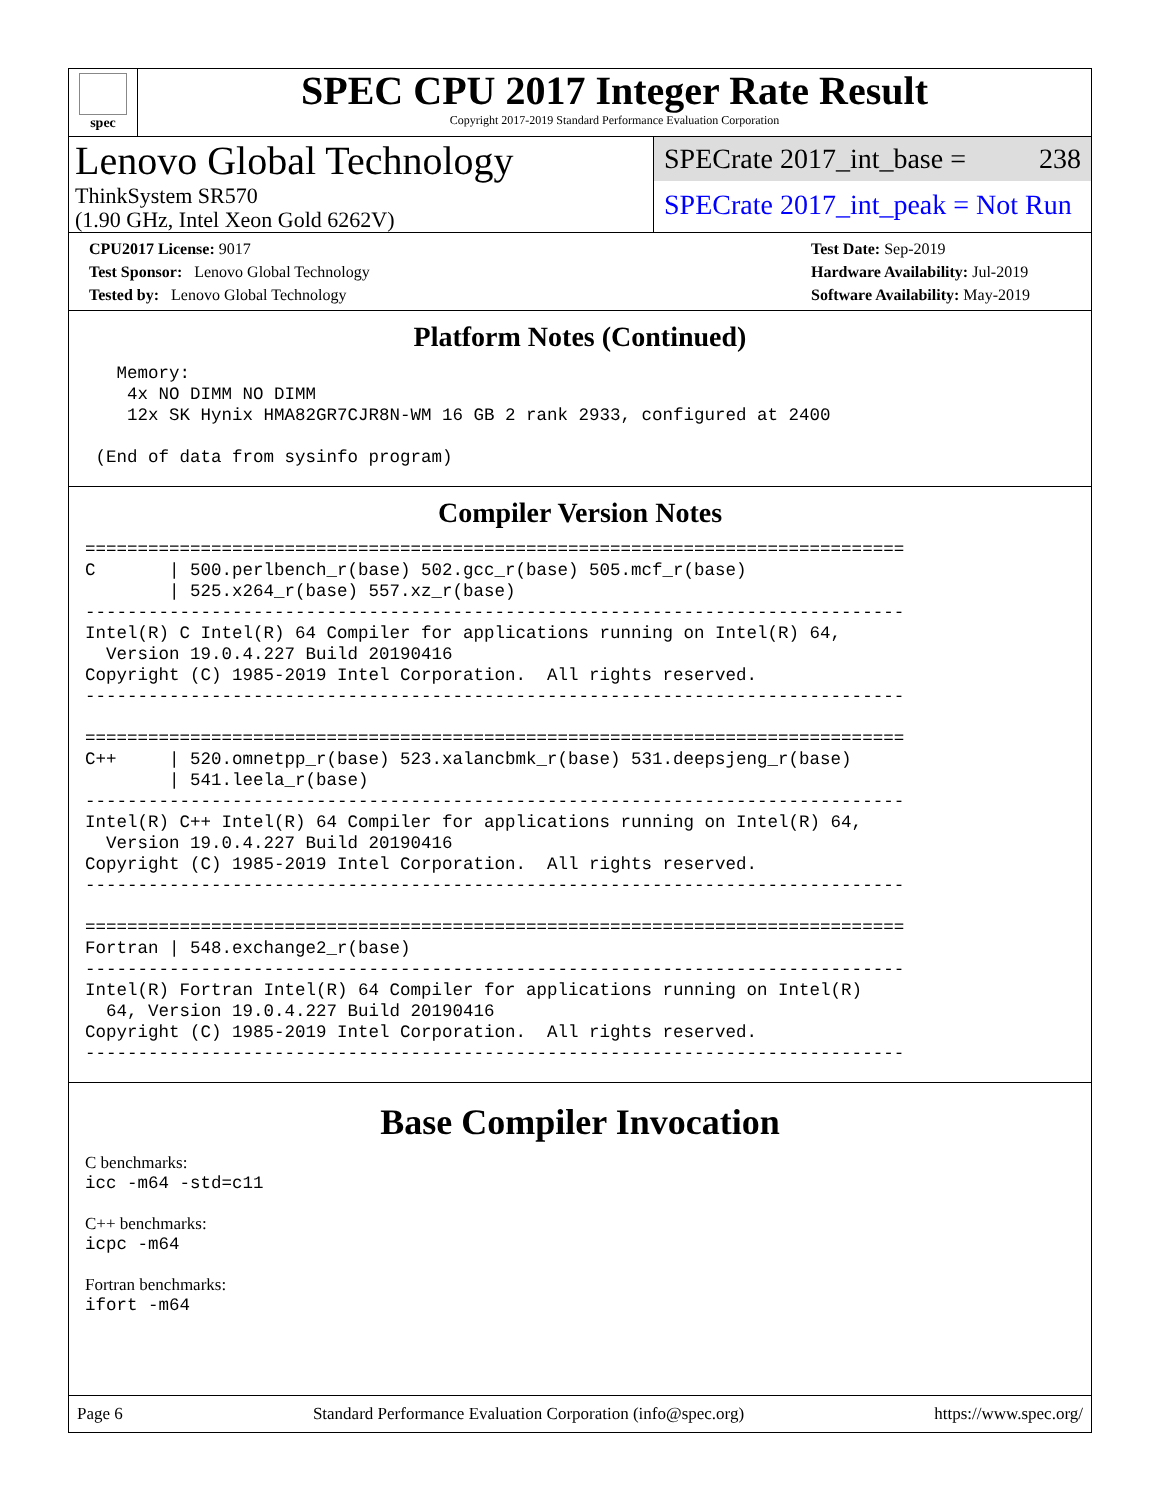spec
SPEC CPU 2017 Integer Rate Result
Copyright 2017-2019 Standard Performance Evaluation Corporation
Lenovo Global Technology
ThinkSystem SR570
(1.90 GHz, Intel Xeon Gold 6262V)
SPECrate 2017_int_base = 238
SPECrate 2017_int_peak = Not Run
CPU2017 License: 9017
Test Sponsor: Lenovo Global Technology
Tested by: Lenovo Global Technology
Test Date: Sep-2019
Hardware Availability: Jul-2019
Software Availability: May-2019
Platform Notes (Continued)
   Memory:
    4x NO DIMM NO DIMM
    12x SK Hynix HMA82GR7CJR8N-WM 16 GB 2 rank 2933, configured at 2400

 (End of data from sysinfo program)
Compiler Version Notes
==============================================================================
C       | 500.perlbench_r(base) 502.gcc_r(base) 505.mcf_r(base)
        | 525.x264_r(base) 557.xz_r(base)
------------------------------------------------------------------------------
Intel(R) C Intel(R) 64 Compiler for applications running on Intel(R) 64,
  Version 19.0.4.227 Build 20190416
Copyright (C) 1985-2019 Intel Corporation.  All rights reserved.
------------------------------------------------------------------------------

==============================================================================
C++     | 520.omnetpp_r(base) 523.xalancbmk_r(base) 531.deepsjeng_r(base)
        | 541.leela_r(base)
------------------------------------------------------------------------------
Intel(R) C++ Intel(R) 64 Compiler for applications running on Intel(R) 64,
  Version 19.0.4.227 Build 20190416
Copyright (C) 1985-2019 Intel Corporation.  All rights reserved.
------------------------------------------------------------------------------

==============================================================================
Fortran | 548.exchange2_r(base)
------------------------------------------------------------------------------
Intel(R) Fortran Intel(R) 64 Compiler for applications running on Intel(R)
  64, Version 19.0.4.227 Build 20190416
Copyright (C) 1985-2019 Intel Corporation.  All rights reserved.
------------------------------------------------------------------------------
Base Compiler Invocation
C benchmarks:
icc -m64 -std=c11
C++ benchmarks:
icpc -m64
Fortran benchmarks:
ifort -m64
Page 6 Standard Performance Evaluation Corporation (info@spec.org) https://www.spec.org/